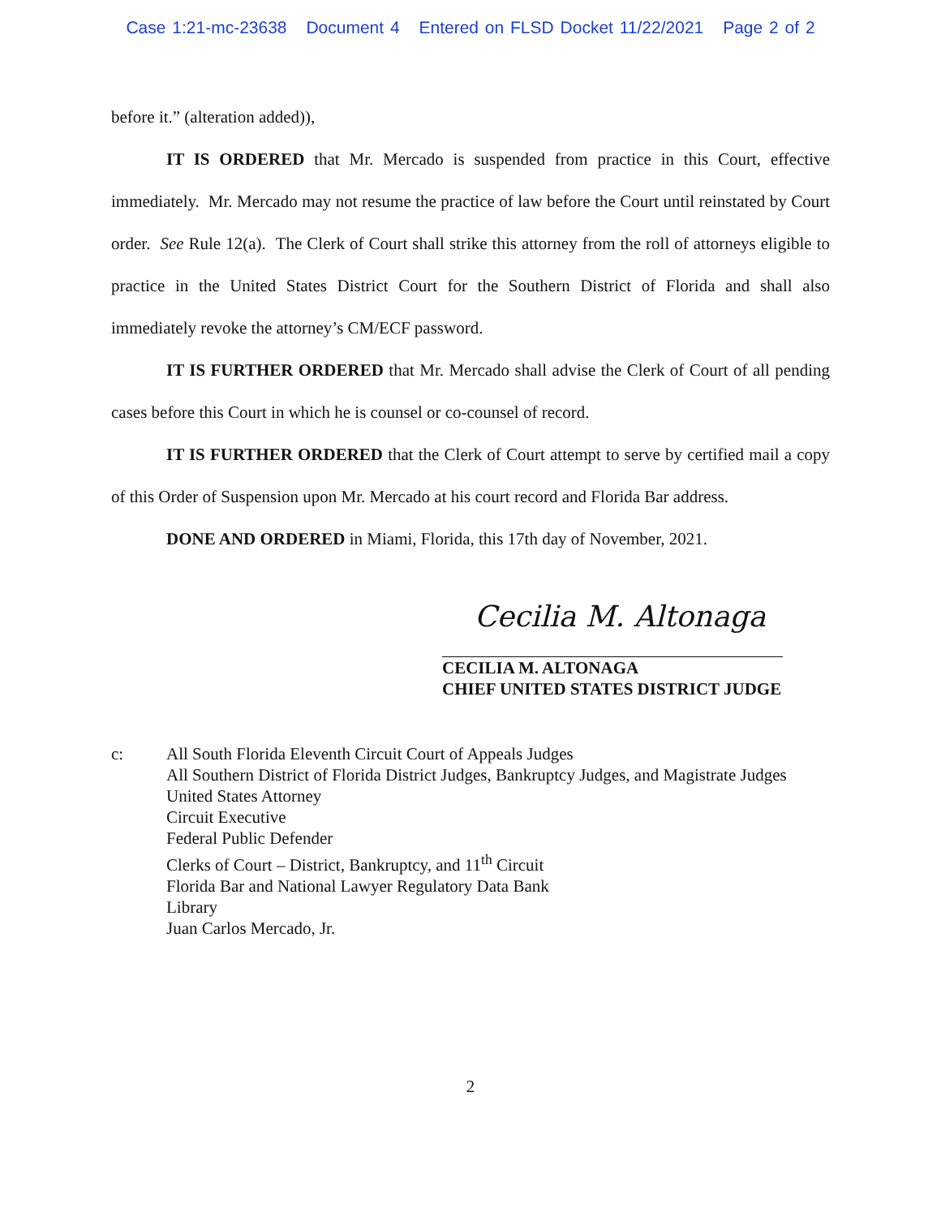Case 1:21-mc-23638 Document 4 Entered on FLSD Docket 11/22/2021 Page 2 of 2
before it.” (alteration added)),
IT IS ORDERED that Mr. Mercado is suspended from practice in this Court, effective immediately. Mr. Mercado may not resume the practice of law before the Court until reinstated by Court order. See Rule 12(a). The Clerk of Court shall strike this attorney from the roll of attorneys eligible to practice in the United States District Court for the Southern District of Florida and shall also immediately revoke the attorney’s CM/ECF password.
IT IS FURTHER ORDERED that Mr. Mercado shall advise the Clerk of Court of all pending cases before this Court in which he is counsel or co-counsel of record.
IT IS FURTHER ORDERED that the Clerk of Court attempt to serve by certified mail a copy of this Order of Suspension upon Mr. Mercado at his court record and Florida Bar address.
DONE AND ORDERED in Miami, Florida, this 17th day of November, 2021.
Cecilia M. Altonaga
CECILIA M. ALTONAGA
CHIEF UNITED STATES DISTRICT JUDGE
c: All South Florida Eleventh Circuit Court of Appeals Judges
All Southern District of Florida District Judges, Bankruptcy Judges, and Magistrate Judges
United States Attorney
Circuit Executive
Federal Public Defender
Clerks of Court – District, Bankruptcy, and 11<sup>th</sup> Circuit
Florida Bar and National Lawyer Regulatory Data Bank
Library
Juan Carlos Mercado, Jr.
2